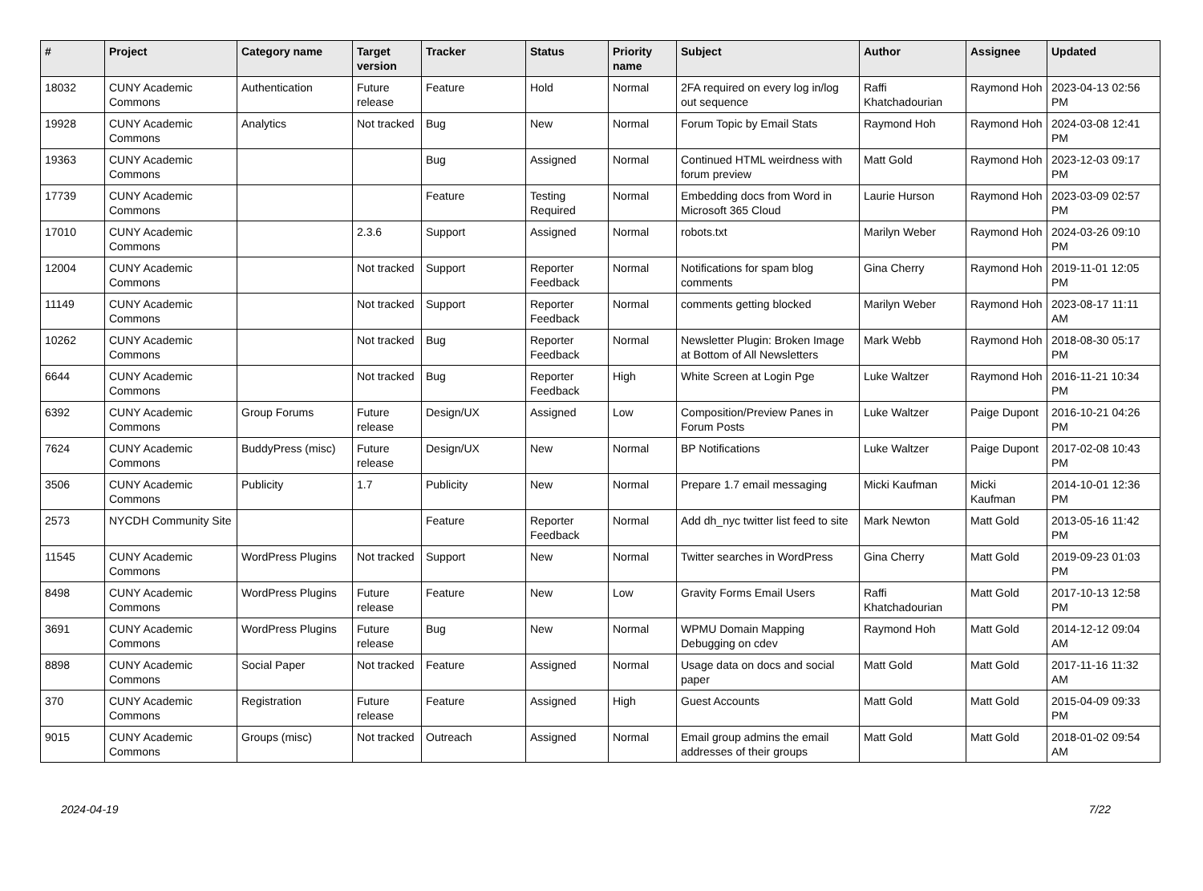| # | Project | Category name | Target version | Tracker | Status | Priority name | Subject | Author | Assignee | Updated |
| --- | --- | --- | --- | --- | --- | --- | --- | --- | --- | --- |
| 18032 | CUNY Academic Commons | Authentication | Future release | Feature | Hold | Normal | 2FA required on every log in/log out sequence | Raffi Khatchadourian | Raymond Hoh | 2023-04-13 02:56 PM |
| 19928 | CUNY Academic Commons | Analytics | Not tracked | Bug | New | Normal | Forum Topic by Email Stats | Raymond Hoh | Raymond Hoh | 2024-03-08 12:41 PM |
| 19363 | CUNY Academic Commons | | | Bug | Assigned | Normal | Continued HTML weirdness with forum preview | Matt Gold | Raymond Hoh | 2023-12-03 09:17 PM |
| 17739 | CUNY Academic Commons | | | Feature | Testing Required | Normal | Embedding docs from Word in Microsoft 365 Cloud | Laurie Hurson | Raymond Hoh | 2023-03-09 02:57 PM |
| 17010 | CUNY Academic Commons | | 2.3.6 | Support | Assigned | Normal | robots.txt | Marilyn Weber | Raymond Hoh | 2024-03-26 09:10 PM |
| 12004 | CUNY Academic Commons | | Not tracked | Support | Reporter Feedback | Normal | Notifications for spam blog comments | Gina Cherry | Raymond Hoh | 2019-11-01 12:05 PM |
| 11149 | CUNY Academic Commons | | Not tracked | Support | Reporter Feedback | Normal | comments getting blocked | Marilyn Weber | Raymond Hoh | 2023-08-17 11:11 AM |
| 10262 | CUNY Academic Commons | | Not tracked | Bug | Reporter Feedback | Normal | Newsletter Plugin: Broken Image at Bottom of All Newsletters | Mark Webb | Raymond Hoh | 2018-08-30 05:17 PM |
| 6644 | CUNY Academic Commons | | Not tracked | Bug | Reporter Feedback | High | White Screen at Login Pge | Luke Waltzer | Raymond Hoh | 2016-11-21 10:34 PM |
| 6392 | CUNY Academic Commons | Group Forums | Future release | Design/UX | Assigned | Low | Composition/Preview Panes in Forum Posts | Luke Waltzer | Paige Dupont | 2016-10-21 04:26 PM |
| 7624 | CUNY Academic Commons | BuddyPress (misc) | Future release | Design/UX | New | Normal | BP Notifications | Luke Waltzer | Paige Dupont | 2017-02-08 10:43 PM |
| 3506 | CUNY Academic Commons | Publicity | 1.7 | Publicity | New | Normal | Prepare 1.7 email messaging | Micki Kaufman | Micki Kaufman | 2014-10-01 12:36 PM |
| 2573 | NYCDH Community Site | | | Feature | Reporter Feedback | Normal | Add dh_nyc twitter list feed to site | Mark Newton | Matt Gold | 2013-05-16 11:42 PM |
| 11545 | CUNY Academic Commons | WordPress Plugins | Not tracked | Support | New | Normal | Twitter searches in WordPress | Gina Cherry | Matt Gold | 2019-09-23 01:03 PM |
| 8498 | CUNY Academic Commons | WordPress Plugins | Future release | Feature | New | Low | Gravity Forms Email Users | Raffi Khatchadourian | Matt Gold | 2017-10-13 12:58 PM |
| 3691 | CUNY Academic Commons | WordPress Plugins | Future release | Bug | New | Normal | WPMU Domain Mapping Debugging on cdev | Raymond Hoh | Matt Gold | 2014-12-12 09:04 AM |
| 8898 | CUNY Academic Commons | Social Paper | Not tracked | Feature | Assigned | Normal | Usage data on docs and social paper | Matt Gold | Matt Gold | 2017-11-16 11:32 AM |
| 370 | CUNY Academic Commons | Registration | Future release | Feature | Assigned | High | Guest Accounts | Matt Gold | Matt Gold | 2015-04-09 09:33 PM |
| 9015 | CUNY Academic Commons | Groups (misc) | Not tracked | Outreach | Assigned | Normal | Email group admins the email addresses of their groups | Matt Gold | Matt Gold | 2018-01-02 09:54 AM |
2024-04-19 7/22